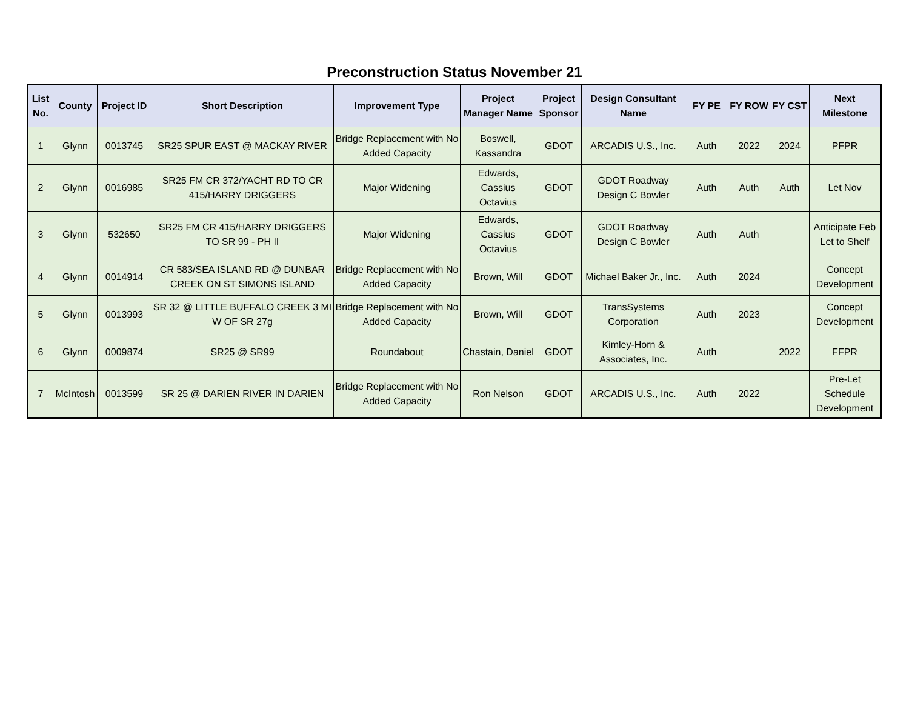Preconstruction Status November 21
| List No. | County | Project ID | Short Description | Improvement Type | Project Manager Name | Project Sponsor | Design Consultant Name | FY PE | FY ROW | FY CST | Next Milestone |
| --- | --- | --- | --- | --- | --- | --- | --- | --- | --- | --- | --- |
| 1 | Glynn | 0013745 | SR25 SPUR EAST @ MACKAY RIVER | Bridge Replacement with No Added Capacity | Boswell, Kassandra | GDOT | ARCADIS U.S., Inc. | Auth | 2022 | 2024 | PFPR |
| 2 | Glynn | 0016985 | SR25 FM CR 372/YACHT RD TO CR 415/HARRY DRIGGERS | Major Widening | Edwards, Cassius Octavius | GDOT | GDOT Roadway Design C Bowler | Auth | Auth | Auth | Let Nov |
| 3 | Glynn | 532650 | SR25 FM CR 415/HARRY DRIGGERS TO SR 99 - PH II | Major Widening | Edwards, Cassius Octavius | GDOT | GDOT Roadway Design C Bowler | Auth | Auth | | Anticipate Feb Let to Shelf |
| 4 | Glynn | 0014914 | CR 583/SEA ISLAND RD @ DUNBAR CREEK ON ST SIMONS ISLAND | Bridge Replacement with No Added Capacity | Brown, Will | GDOT | Michael Baker Jr., Inc. | Auth | 2024 | | Concept Development |
| 5 | Glynn | 0013993 | SR 32 @ LITTLE BUFFALO CREEK 3 MI W OF SR 27g | Bridge Replacement with No Added Capacity | Brown, Will | GDOT | TransSystems Corporation | Auth | 2023 | | Concept Development |
| 6 | Glynn | 0009874 | SR25 @ SR99 | Roundabout | Chastain, Daniel | GDOT | Kimley-Horn & Associates, Inc. | Auth | | 2022 | FFPR |
| 7 | McIntosh | 0013599 | SR 25 @ DARIEN RIVER IN DARIEN | Bridge Replacement with No Added Capacity | Ron Nelson | GDOT | ARCADIS U.S., Inc. | Auth | 2022 | | Pre-Let Schedule Development |